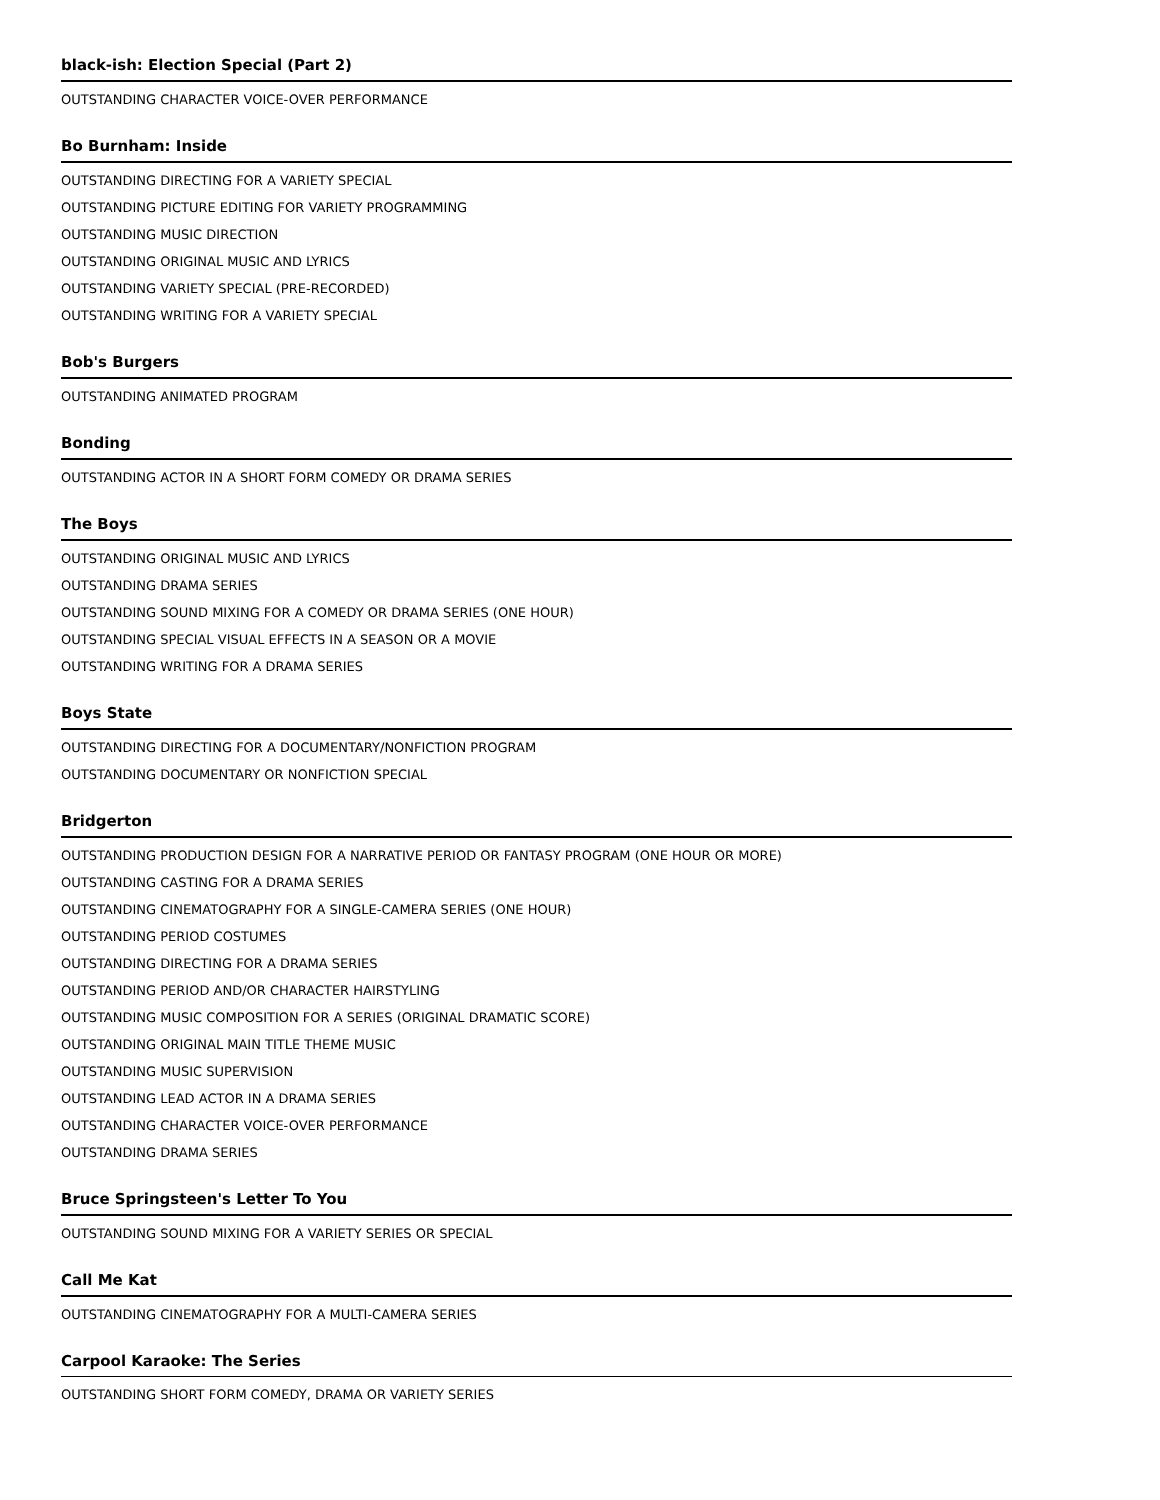black-ish: Election Special (Part 2)
OUTSTANDING CHARACTER VOICE-OVER PERFORMANCE
Bo Burnham: Inside
OUTSTANDING DIRECTING FOR A VARIETY SPECIAL
OUTSTANDING PICTURE EDITING FOR VARIETY PROGRAMMING
OUTSTANDING MUSIC DIRECTION
OUTSTANDING ORIGINAL MUSIC AND LYRICS
OUTSTANDING VARIETY SPECIAL (PRE-RECORDED)
OUTSTANDING WRITING FOR A VARIETY SPECIAL
Bob's Burgers
OUTSTANDING ANIMATED PROGRAM
Bonding
OUTSTANDING ACTOR IN A SHORT FORM COMEDY OR DRAMA SERIES
The Boys
OUTSTANDING ORIGINAL MUSIC AND LYRICS
OUTSTANDING DRAMA SERIES
OUTSTANDING SOUND MIXING FOR A COMEDY OR DRAMA SERIES (ONE HOUR)
OUTSTANDING SPECIAL VISUAL EFFECTS IN A SEASON OR A MOVIE
OUTSTANDING WRITING FOR A DRAMA SERIES
Boys State
OUTSTANDING DIRECTING FOR A DOCUMENTARY/NONFICTION PROGRAM
OUTSTANDING DOCUMENTARY OR NONFICTION SPECIAL
Bridgerton
OUTSTANDING PRODUCTION DESIGN FOR A NARRATIVE PERIOD OR FANTASY PROGRAM (ONE HOUR OR MORE)
OUTSTANDING CASTING FOR A DRAMA SERIES
OUTSTANDING CINEMATOGRAPHY FOR A SINGLE-CAMERA SERIES (ONE HOUR)
OUTSTANDING PERIOD COSTUMES
OUTSTANDING DIRECTING FOR A DRAMA SERIES
OUTSTANDING PERIOD AND/OR CHARACTER HAIRSTYLING
OUTSTANDING MUSIC COMPOSITION FOR A SERIES (ORIGINAL DRAMATIC SCORE)
OUTSTANDING ORIGINAL MAIN TITLE THEME MUSIC
OUTSTANDING MUSIC SUPERVISION
OUTSTANDING LEAD ACTOR IN A DRAMA SERIES
OUTSTANDING CHARACTER VOICE-OVER PERFORMANCE
OUTSTANDING DRAMA SERIES
Bruce Springsteen's Letter To You
OUTSTANDING SOUND MIXING FOR A VARIETY SERIES OR SPECIAL
Call Me Kat
OUTSTANDING CINEMATOGRAPHY FOR A MULTI-CAMERA SERIES
Carpool Karaoke: The Series
OUTSTANDING SHORT FORM COMEDY, DRAMA OR VARIETY SERIES